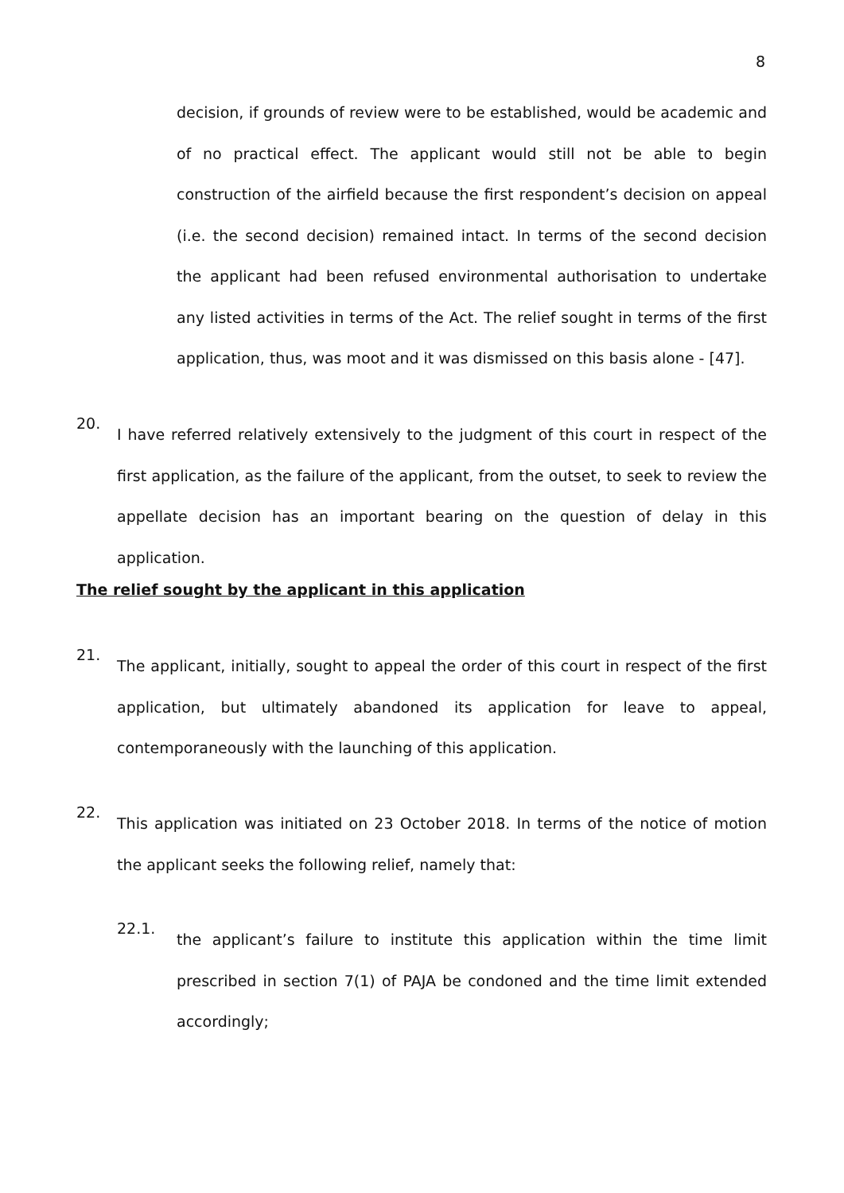8
decision, if grounds of review were to be established, would be academic and of no practical effect. The applicant would still not be able to begin construction of the airfield because the first respondent’s decision on appeal (i.e. the second decision) remained intact. In terms of the second decision the applicant had been refused environmental authorisation to undertake any listed activities in terms of the Act. The relief sought in terms of the first application, thus, was moot and it was dismissed on this basis alone - [47].
20.
I have referred relatively extensively to the judgment of this court in respect of the first application, as the failure of the applicant, from the outset, to seek to review the appellate decision has an important bearing on the question of delay in this application.
The relief sought by the applicant in this application
21.
The applicant, initially, sought to appeal the order of this court in respect of the first application, but ultimately abandoned its application for leave to appeal, contemporaneously with the launching of this application.
22.
This application was initiated on 23 October 2018. In terms of the notice of motion the applicant seeks the following relief, namely that:
22.1.
the applicant’s failure to institute this application within the time limit prescribed in section 7(1) of PAJA be condoned and the time limit extended accordingly;